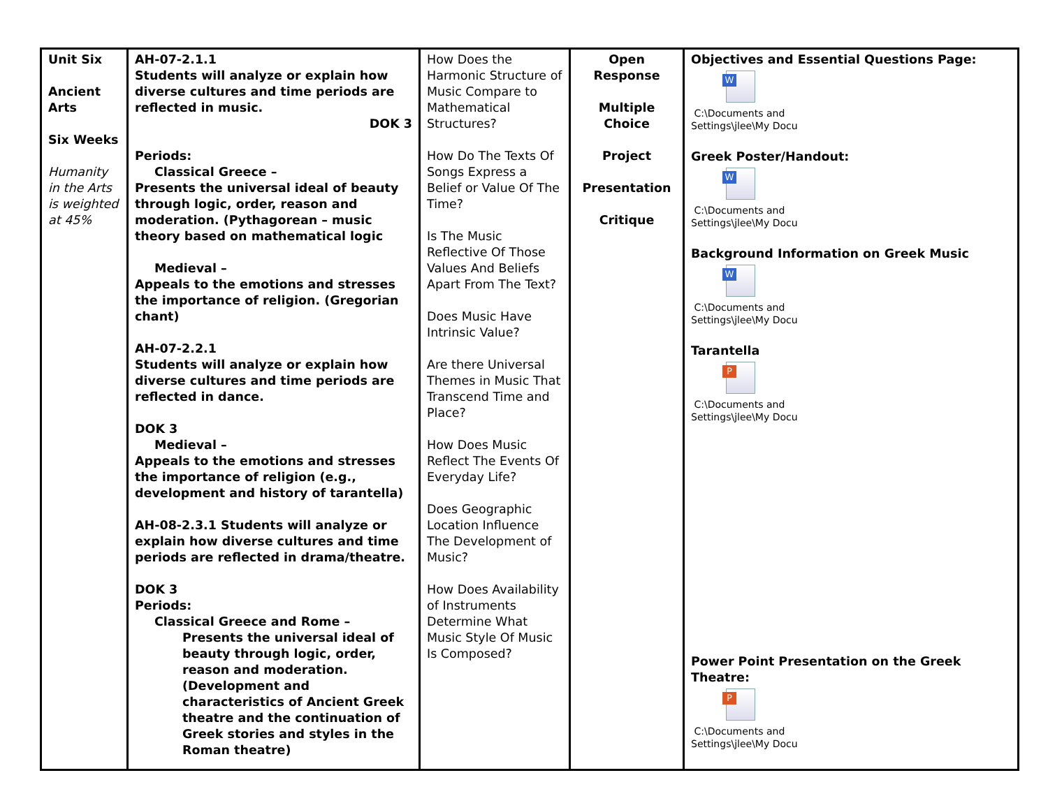| Unit Six Ancient Arts Six Weeks Humanity in the Arts is weighted at 45% | AH-07-2.1.1 Students will analyze or explain how diverse cultures and time periods are reflected in music. DOK 3 Periods: Classical Greece – Presents the universal ideal of beauty through logic, order, reason and moderation. (Pythagorean – music theory based on mathematical logic Medieval – Appeals to the emotions and stresses the importance of religion. (Gregorian chant) AH-07-2.2.1 Students will analyze or explain how diverse cultures and time periods are reflected in dance. DOK 3 Medieval – Appeals to the emotions and stresses the importance of religion (e.g., development and history of tarantella) AH-08-2.3.1 Students will analyze or explain how diverse cultures and time periods are reflected in drama/theatre. DOK 3 Periods: Classical Greece and Rome – Presents the universal ideal of beauty through logic, order, reason and moderation. (Development and characteristics of Ancient Greek theatre and the continuation of Greek stories and styles in the Roman theatre) | How Does the Harmonic Structure of Music Compare to Mathematical Structures? How Do The Texts Of Songs Express a Belief or Value Of The Time? Is The Music Reflective Of Those Values And Beliefs Apart From The Text? Does Music Have Intrinsic Value? Are there Universal Themes in Music That Transcend Time and Place? How Does Music Reflect The Events Of Everyday Life? Does Geographic Location Influence The Development of Music? How Does Availability of Instruments Determine What Music Style Of Music Is Composed? | Open Response Multiple Choice Project Presentation Critique | Objectives and Essential Questions Page: W C:\Documents and Settings\jlee\My Docu Greek Poster/Handout: W C:\Documents and Settings\jlee\My Docu Background Information on Greek Music W C:\Documents and Settings\jlee\My Docu Tarantella P C:\Documents and Settings\jlee\My Docu Power Point Presentation on the Greek Theatre: P C:\Documents and Settings\jlee\My Docu |